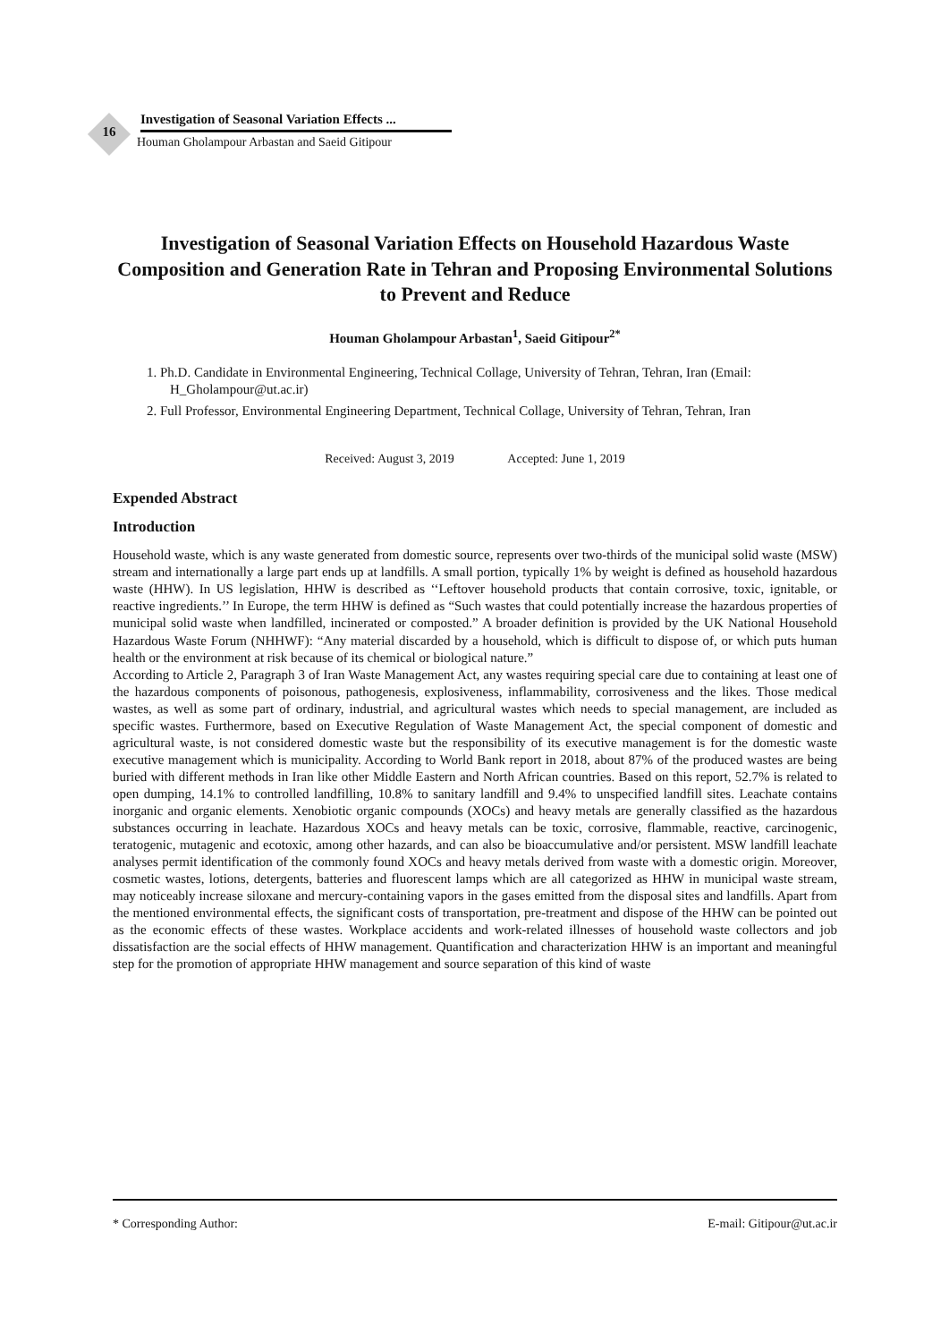16
Investigation of Seasonal Variation Effects ...
Houman Gholampour Arbastan and Saeid Gitipour
Investigation of Seasonal Variation Effects on Household Hazardous Waste Composition and Generation Rate in Tehran and Proposing Environmental Solutions to Prevent and Reduce
Houman Gholampour Arbastan<sup>1</sup>, Saeid Gitipour<sup>2*</sup>
1. Ph.D. Candidate in Environmental Engineering, Technical Collage, University of Tehran, Tehran, Iran (Email: H_Gholampour@ut.ac.ir)
2. Full Professor, Environmental Engineering Department, Technical Collage, University of Tehran, Tehran, Iran
Received: August 3, 2019 Accepted: June 1, 2019
Expended Abstract
Introduction
Household waste, which is any waste generated from domestic source, represents over two-thirds of the municipal solid waste (MSW) stream and internationally a large part ends up at landfills. A small portion, typically 1% by weight is defined as household hazardous waste (HHW). In US legislation, HHW is described as ‘‘Leftover household products that contain corrosive, toxic, ignitable, or reactive ingredients.’’ In Europe, the term HHW is defined as “Such wastes that could potentially increase the hazardous properties of municipal solid waste when landfilled, incinerated or composted.” A broader definition is provided by the UK National Household Hazardous Waste Forum (NHHWF): “Any material discarded by a household, which is difficult to dispose of, or which puts human health or the environment at risk because of its chemical or biological nature.”
According to Article 2, Paragraph 3 of Iran Waste Management Act, any wastes requiring special care due to containing at least one of the hazardous components of poisonous, pathogenesis, explosiveness, inflammability, corrosiveness and the likes. Those medical wastes, as well as some part of ordinary, industrial, and agricultural wastes which needs to special management, are included as specific wastes. Furthermore, based on Executive Regulation of Waste Management Act, the special component of domestic and agricultural waste, is not considered domestic waste but the responsibility of its executive management is for the domestic waste executive management which is municipality. According to World Bank report in 2018, about 87% of the produced wastes are being buried with different methods in Iran like other Middle Eastern and North African countries. Based on this report, 52.7% is related to open dumping, 14.1% to controlled landfilling, 10.8% to sanitary landfill and 9.4% to unspecified landfill sites. Leachate contains inorganic and organic elements. Xenobiotic organic compounds (XOCs) and heavy metals are generally classified as the hazardous substances occurring in leachate. Hazardous XOCs and heavy metals can be toxic, corrosive, flammable, reactive, carcinogenic, teratogenic, mutagenic and ecotoxic, among other hazards, and can also be bioaccumulative and/or persistent. MSW landfill leachate analyses permit identification of the commonly found XOCs and heavy metals derived from waste with a domestic origin. Moreover, cosmetic wastes, lotions, detergents, batteries and fluorescent lamps which are all categorized as HHW in municipal waste stream, may noticeably increase siloxane and mercury-containing vapors in the gases emitted from the disposal sites and landfills. Apart from the mentioned environmental effects, the significant costs of transportation, pre-treatment and dispose of the HHW can be pointed out as the economic effects of these wastes. Workplace accidents and work-related illnesses of household waste collectors and job dissatisfaction are the social effects of HHW management. Quantification and characterization HHW is an important and meaningful step for the promotion of appropriate HHW management and source separation of this kind of waste
* Corresponding Author: E-mail: Gitipour@ut.ac.ir